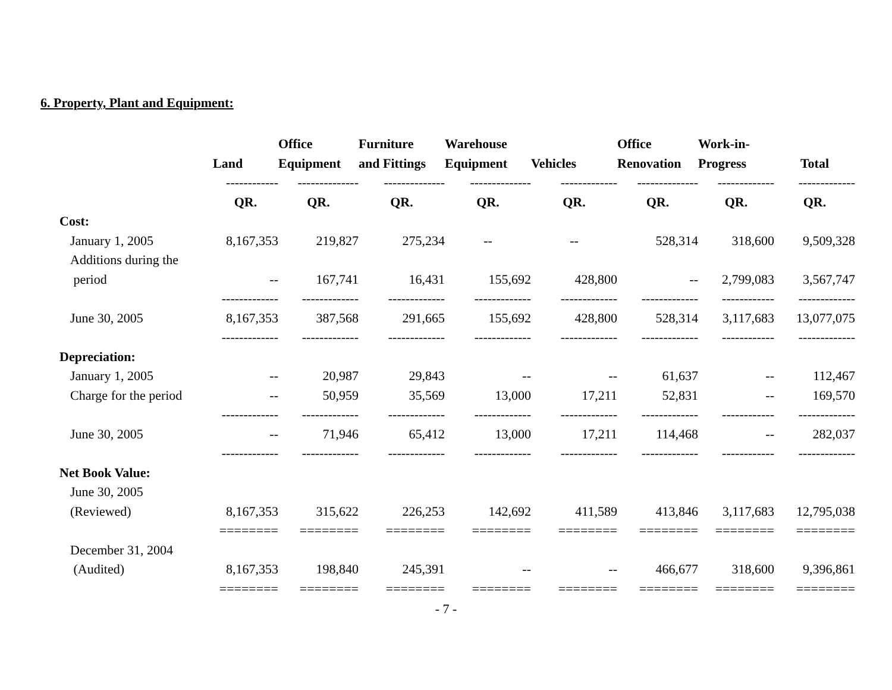6. Property, Plant and Equipment:
| | | Office | Furniture | Warehouse | | Office | Work-in- | |
| --- | --- | --- | --- | --- | --- | --- | --- | --- |
| | Land | Equipment | and Fittings | Equipment | Vehicles | Renovation | Progress | Total |
| | ------------ | -------------- | -------------- | -------------- | ------------- | -------------- | ------------- | ------------- |
| | QR. | QR. | QR. | QR. | QR. | QR. | QR. | QR. |
| Cost: | | | | | | | | |
| January 1, 2005 | 8,167,353 | 219,827 | 275,234 | -- | -- | 528,314 | 318,600 | 9,509,328 |
| Additions during the | | | | | | | | |
| period | -- | 167,741 | 16,431 | 155,692 | 428,800 | -- | 2,799,083 | 3,567,747 |
| | ------------- | ------------- | ------------- | ------------- | ------------- | ------------- | ------------ | ------------- |
| June 30, 2005 | 8,167,353 | 387,568 | 291,665 | 155,692 | 428,800 | 528,314 | 3,117,683 | 13,077,075 |
| | ------------- | ------------- | ------------- | ------------- | ------------- | ------------- | ------------ | ------------- |
| Depreciation: | | | | | | | | |
| January 1, 2005 | -- | 20,987 | 29,843 | -- | -- | 61,637 | -- | 112,467 |
| Charge for the period | -- | 50,959 | 35,569 | 13,000 | 17,211 | 52,831 | -- | 169,570 |
| | ------------- | ------------- | ------------- | ------------- | ------------- | ------------- | ------------ | ------------- |
| June 30, 2005 | -- | 71,946 | 65,412 | 13,000 | 17,211 | 114,468 | -- | 282,037 |
| | ------------- | ------------- | ------------- | ------------- | ------------- | ------------- | ------------ | ------------- |
| Net Book Value: | | | | | | | | |
| June 30, 2005 | | | | | | | | |
| (Reviewed) | 8,167,353 | 315,622 | 226,253 | 142,692 | 411,589 | 413,846 | 3,117,683 | 12,795,038 |
| | ======== | ======== | ======== | ======== | ======== | ======== | ======== | ======== |
| December 31, 2004 | | | | | | | | |
| (Audited) | 8,167,353 | 198,840 | 245,391 | -- | -- | 466,677 | 318,600 | 9,396,861 |
| | ======== | ======== | ======== | ======== | ======== | ======== | ======== | ======== |
- 7 -